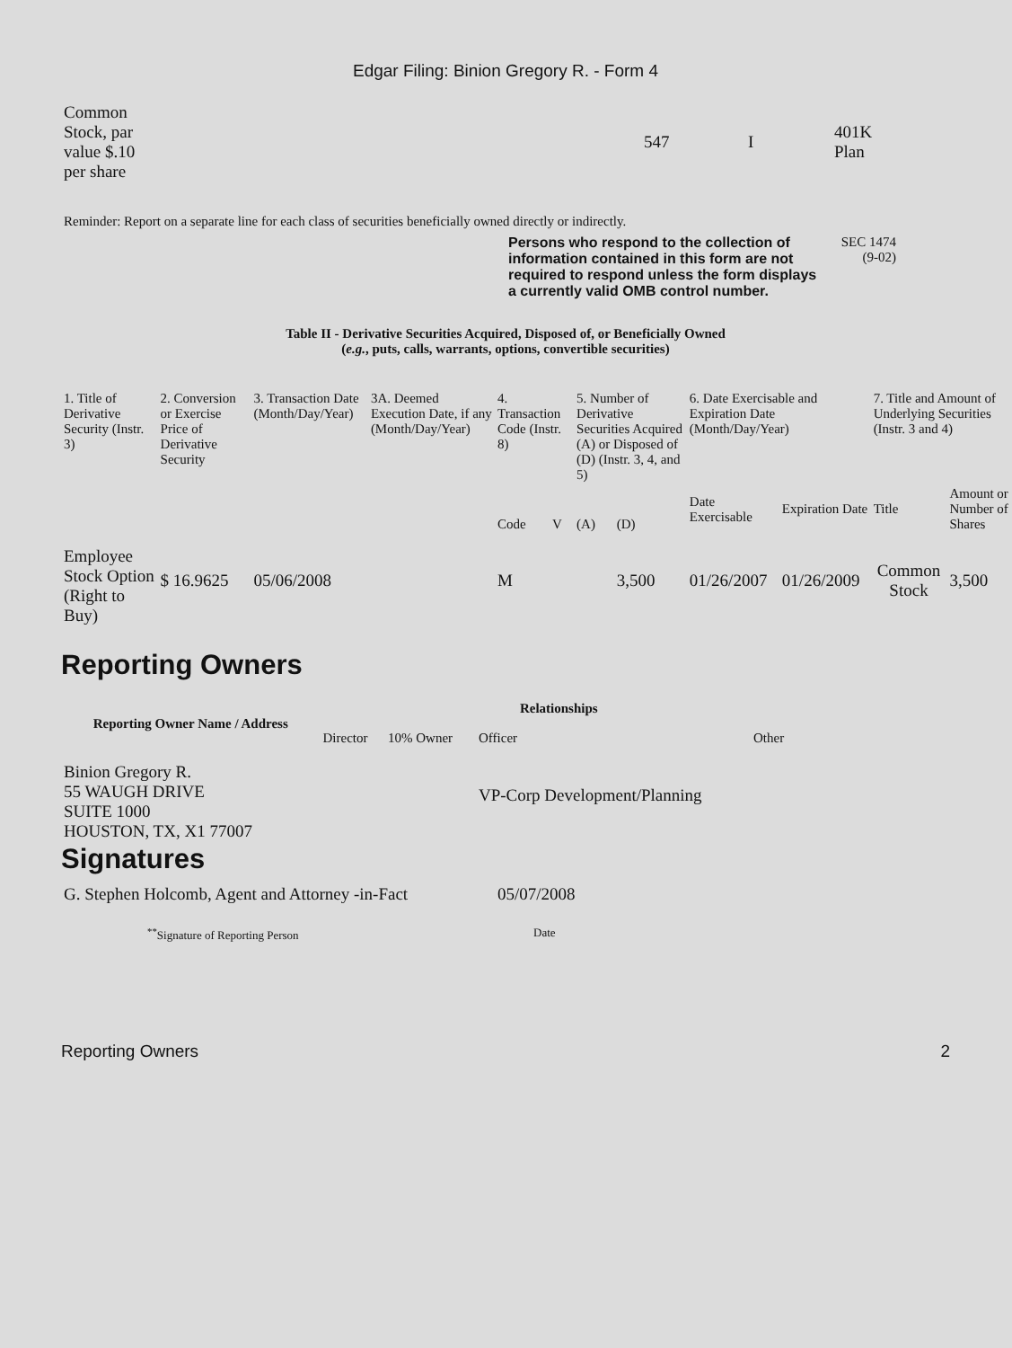Edgar Filing: Binion Gregory R. - Form 4
| Common Stock, par value $.10 per share | 547 | I | 401K Plan |
Reminder: Report on a separate line for each class of securities beneficially owned directly or indirectly.
Persons who respond to the collection of information contained in this form are not required to respond unless the form displays a currently valid OMB control number.
SEC 1474
(9-02)
Table II - Derivative Securities Acquired, Disposed of, or Beneficially Owned
(e.g., puts, calls, warrants, options, convertible securities)
| 1. Title of Derivative Security (Instr. 3) | 2. Conversion or Exercise Price of Derivative Security | 3. Transaction Date (Month/Day/Year) | 3A. Deemed Execution Date, if any (Month/Day/Year) | 4. Transaction Code (Instr. 8) | | 5. Number of Derivative Securities Acquired (A) or Disposed of (D) (Instr. 3, 4, and 5) | | 6. Date Exercisable and Expiration Date (Month/Day/Year) | | 7. Title and Amount of Underlying Securities (Instr. 3 and 4) | |
| | | | | Code | V | (A) | (D) | Date Exercisable | Expiration Date | Title | Amount or Number of Shares |
| Employee Stock Option (Right to Buy) | $ 16.9625 | 05/06/2008 | | M | | | 3,500 | 01/26/2007 | 01/26/2009 | Common Stock | 3,500 |
Reporting Owners
| Reporting Owner Name / Address | Relationships | | | |
| --- | --- | --- | --- | --- |
| | Director | 10% Owner | Officer | Other |
| Binion Gregory R. 55 WAUGH DRIVE SUITE 1000 HOUSTON, TX, X1 77007 | | | VP-Corp Development/Planning | |
Signatures
| G. Stephen Holcomb, Agent and Attorney -in-Fact | 05/07/2008 |
| <sup>**</sup> Signature of Reporting Person | Date |
Reporting Owners 2